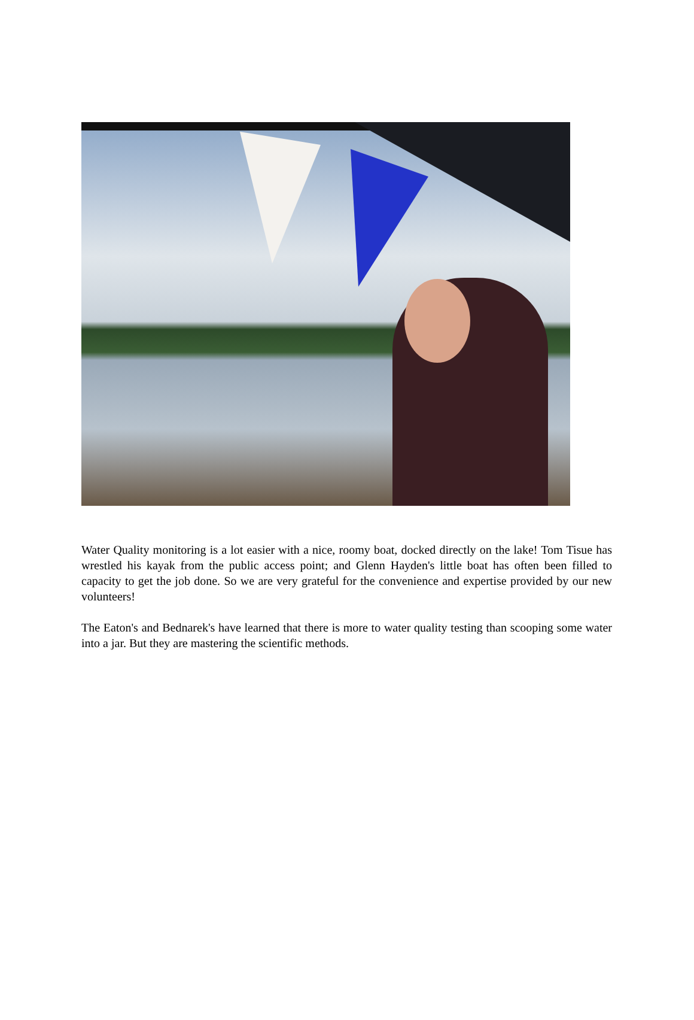Water Quality monitoring is a lot easier with a nice, roomy boat, docked directly on the lake! Tom Tisue has wrestled his kayak from the public access point; and Glenn Hayden's little boat has often been filled to capacity to get the job done. So we are very grateful for the convenience and expertise provided by our new volunteers!
The Eaton's and Bednarek's have learned that there is more to water quality testing than scooping some water into a jar. But they are mastering the scientific methods.